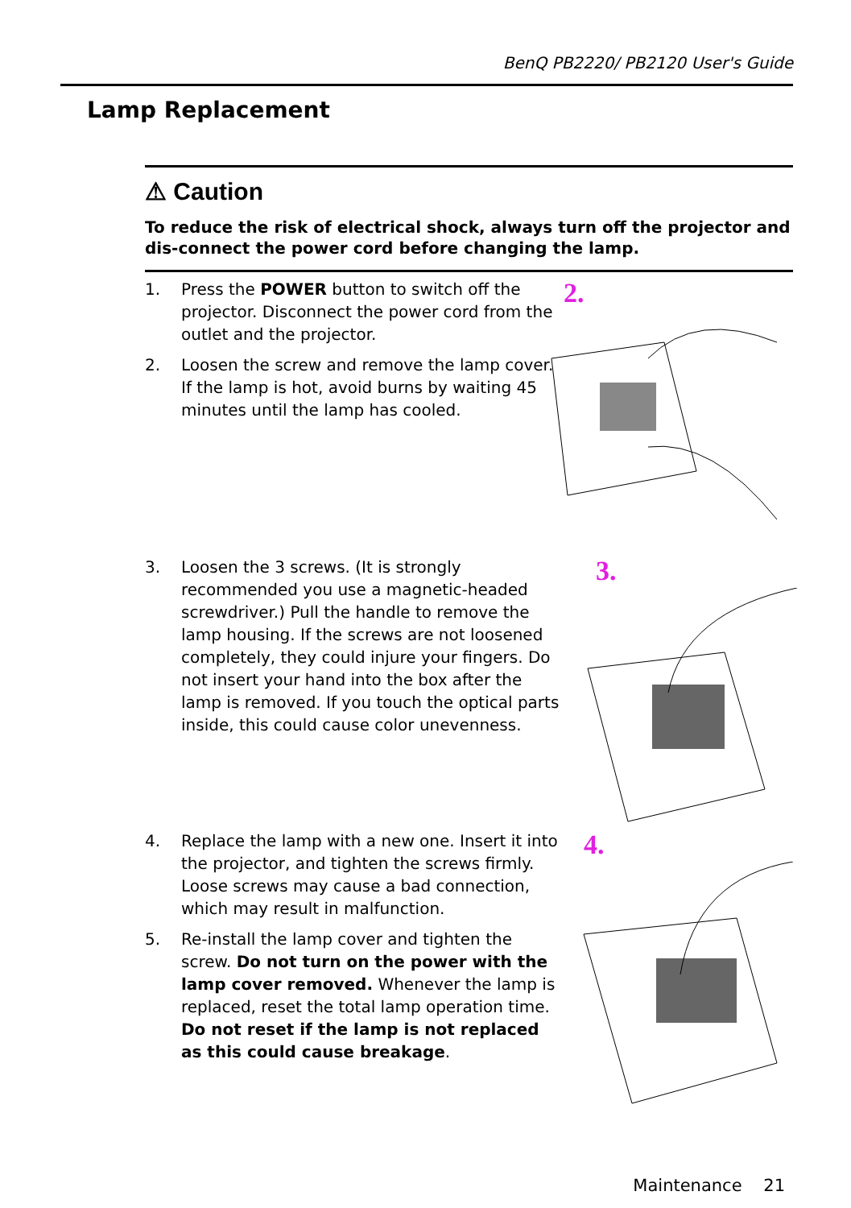BenQ PB2220/ PB2120 User's Guide
Lamp Replacement
⚠ Caution
To reduce the risk of electrical shock, always turn off the projector and dis-connect the power cord before changing the lamp.
1. Press the POWER button to switch off the projector. Disconnect the power cord from the outlet and the projector.
2. Loosen the screw and remove the lamp cover. If the lamp is hot, avoid burns by waiting 45 minutes until the lamp has cooled.
2.
3. Loosen the 3 screws. (It is strongly recommended you use a magnetic-headed screwdriver.) Pull the handle to remove the lamp housing. If the screws are not loosened completely, they could injure your fingers. Do not insert your hand into the box after the lamp is removed. If you touch the optical parts inside, this could cause color unevenness.
3.
4. Replace the lamp with a new one. Insert it into the projector, and tighten the screws firmly. Loose screws may cause a bad connection, which may result in malfunction.
5. Re-install the lamp cover and tighten the screw. Do not turn on the power with the lamp cover removed. Whenever the lamp is replaced, reset the total lamp operation time. Do not reset if the lamp is not replaced as this could cause breakage.
4.
Maintenance 21